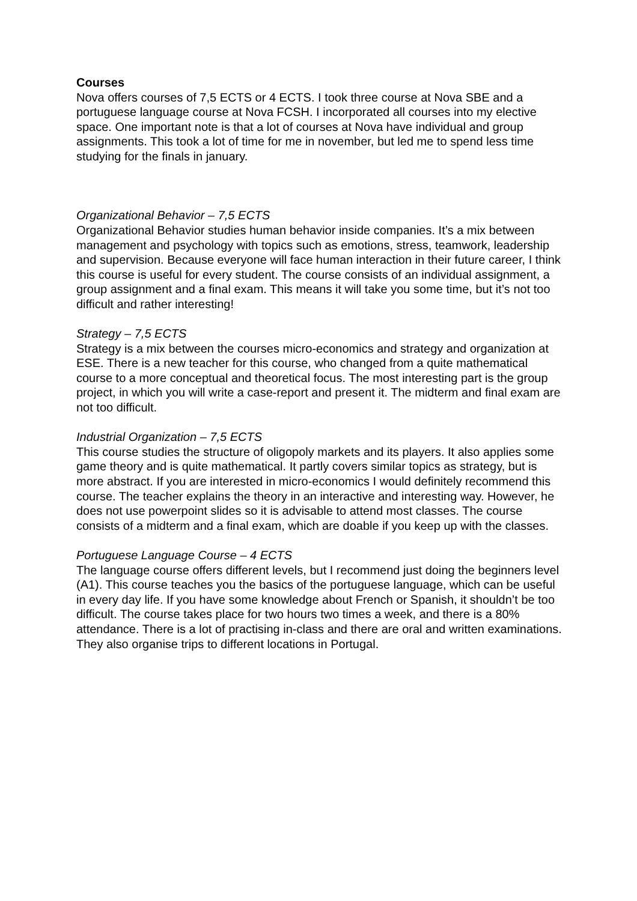Courses
Nova offers courses of 7,5 ECTS or 4 ECTS. I took three course at Nova SBE and a portuguese language course at Nova FCSH. I incorporated all courses into my elective space. One important note is that a lot of courses at Nova have individual and group assignments. This took a lot of time for me in november, but led me to spend less time studying for the finals in january.
Organizational Behavior – 7,5 ECTS
Organizational Behavior studies human behavior inside companies. It’s a mix between management and psychology with topics such as emotions, stress, teamwork, leadership and supervision. Because everyone will face human interaction in their future career, I think this course is useful for every student. The course consists of an individual assignment, a group assignment and a final exam. This means it will take you some time, but it’s not too difficult and rather interesting!
Strategy – 7,5 ECTS
Strategy is a mix between the courses micro-economics and strategy and organization at ESE. There is a new teacher for this course, who changed from a quite mathematical course to a more conceptual and theoretical focus. The most interesting part is the group project, in which you will write a case-report and present it. The midterm and final exam are not too difficult.
Industrial Organization – 7,5 ECTS
This course studies the structure of oligopoly markets and its players. It also applies some game theory and is quite mathematical. It partly covers similar topics as strategy, but is more abstract. If you are interested in micro-economics I would definitely recommend this course. The teacher explains the theory in an interactive and interesting way. However, he does not use powerpoint slides so it is advisable to attend most classes. The course consists of a midterm and a final exam, which are doable if you keep up with the classes.
Portuguese Language Course – 4 ECTS
The language course offers different levels, but I recommend just doing the beginners level (A1). This course teaches you the basics of the portuguese language, which can be useful in every day life. If you have some knowledge about French or Spanish, it shouldn’t be too difficult. The course takes place for two hours two times a week, and there is a 80% attendance. There is a lot of practising in-class and there are oral and written examinations. They also organise trips to different locations in Portugal.